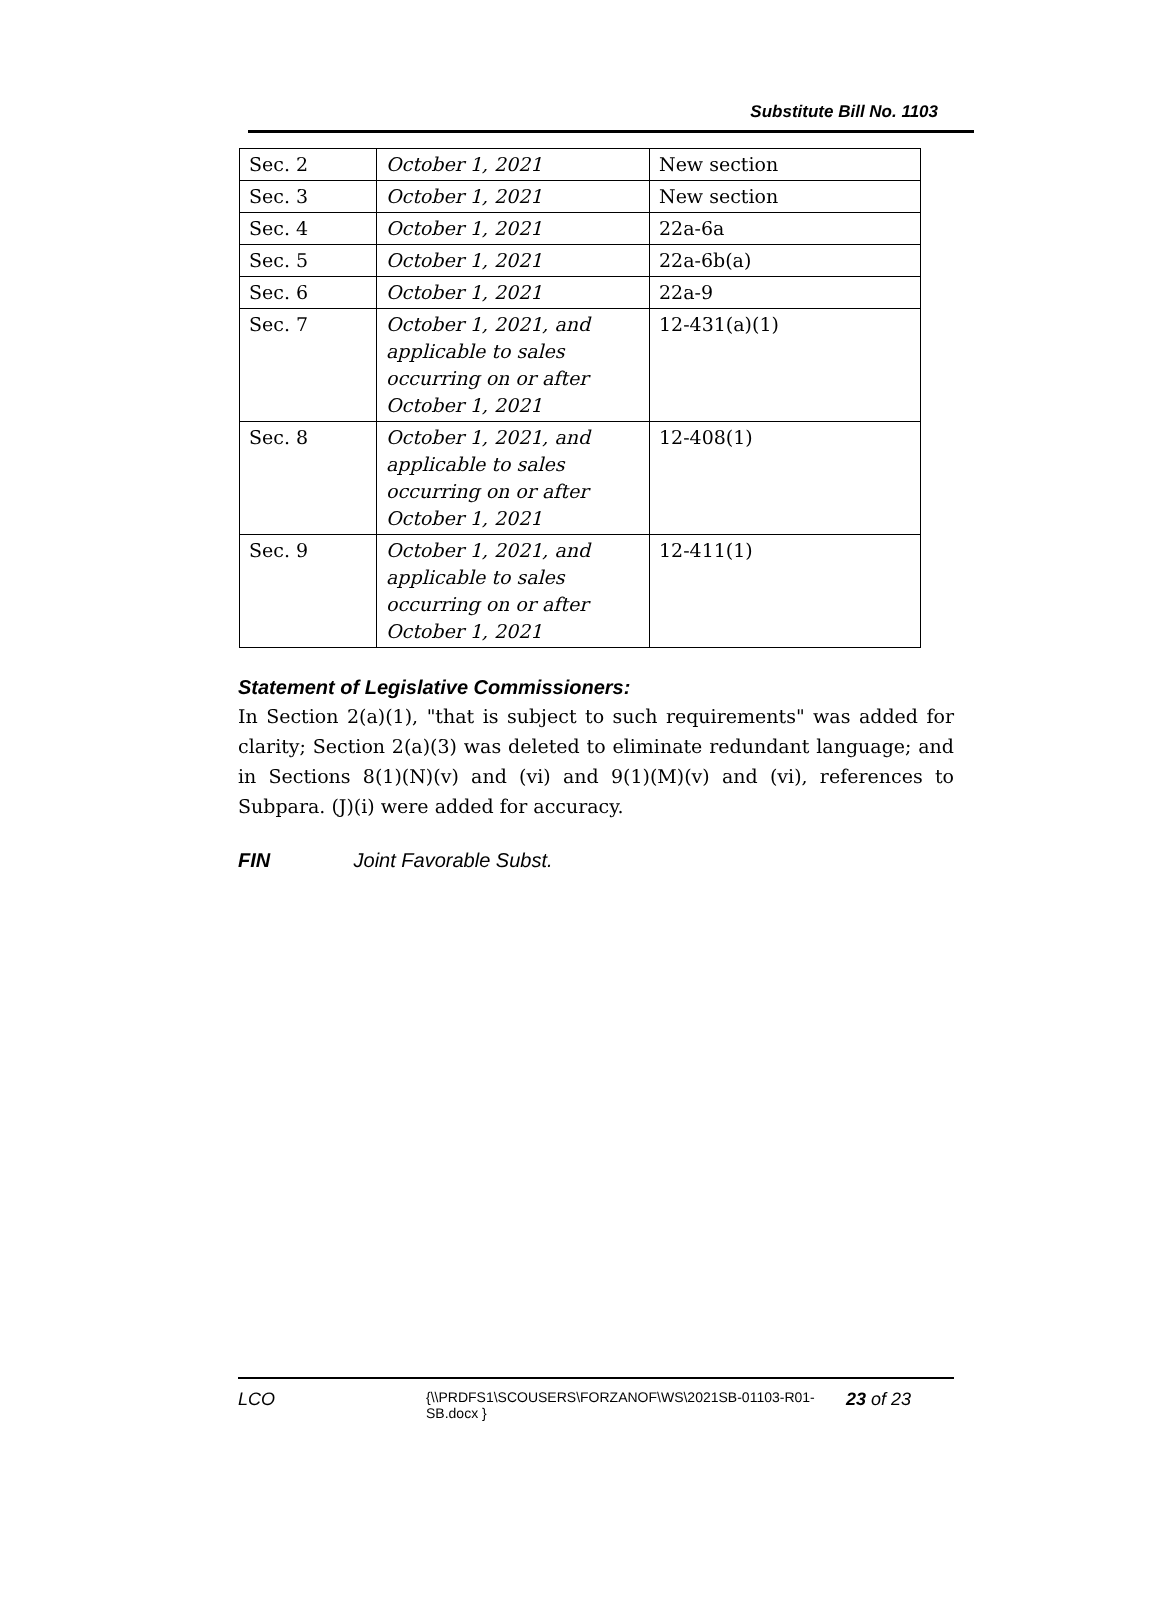Substitute Bill No. 1103
| Sec. 2 | October 1, 2021 | New section |
| Sec. 3 | October 1, 2021 | New section |
| Sec. 4 | October 1, 2021 | 22a-6a |
| Sec. 5 | October 1, 2021 | 22a-6b(a) |
| Sec. 6 | October 1, 2021 | 22a-9 |
| Sec. 7 | October 1, 2021, and applicable to sales occurring on or after October 1, 2021 | 12-431(a)(1) |
| Sec. 8 | October 1, 2021, and applicable to sales occurring on or after October 1, 2021 | 12-408(1) |
| Sec. 9 | October 1, 2021, and applicable to sales occurring on or after October 1, 2021 | 12-411(1) |
Statement of Legislative Commissioners:
In Section 2(a)(1), "that is subject to such requirements" was added for clarity; Section 2(a)(3) was deleted to eliminate redundant language; and in Sections 8(1)(N)(v) and (vi) and 9(1)(M)(v) and (vi), references to Subpara. (J)(i) were added for accuracy.
FIN Joint Favorable Subst.
LCO
{\\PRDFS1\SCOUSERS\FORZANOF\WS\2021SB-01103-R01-SB.docx }
23 of 23